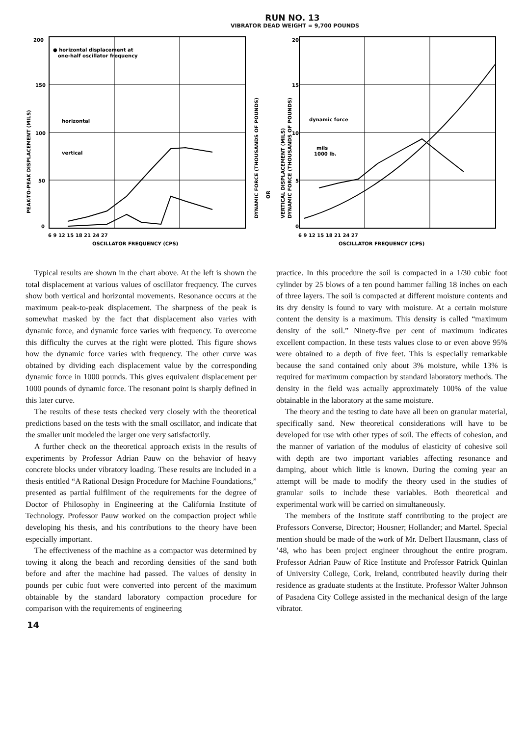RUN NO. 13
VIBRATOR DEAD WEIGHT = 9,700 POUNDS
200
150
100
50
0
● horizontal displacement at
one-half oscillator frequency
horizontal
vertical
6 9 12 15 18 21 24 27
OSCILLATOR FREQUENCY (CPS)
PEAK-TO-PEAK DISPLACEMENT (MILS)
DYNAMIC FORCE (THOUSANDS OF POUNDS)
OR
VERTICAL DISPLACEMENT (MILS)
DYNAMIC FORCE (THOUSANDS OF POUNDS)
20
15
10
5
0
dynamic force
mils
1000 lb.
6 9 12 15 18 21 24 27
OSCILLATOR FREQUENCY (CPS)
Typical results are shown in the chart above. At the left is shown the total displacement at various values of oscillator frequency. The curves show both vertical and horizontal movements. Resonance occurs at the maximum peak-to-peak displacement. The sharpness of the peak is somewhat masked by the fact that displacement also varies with dynamic force, and dynamic force varies with frequency. To overcome this difficulty the curves at the right were plotted. This figure shows how the dynamic force varies with frequency. The other curve was obtained by dividing each displacement value by the corresponding dynamic force in 1000 pounds. This gives equivalent displacement per 1000 pounds of dynamic force. The resonant point is sharply defined in this later curve.
The results of these tests checked very closely with the theoretical predictions based on the tests with the small oscillator, and indicate that the smaller unit modeled the larger one very satisfactorily.
A further check on the theoretical approach exists in the results of experiments by Professor Adrian Pauw on the behavior of heavy concrete blocks under vibratory loading. These results are included in a thesis entitled “A Rational Design Procedure for Machine Foundations,” presented as partial fulfilment of the requirements for the degree of Doctor of Philosophy in Engineering at the California Institute of Technology. Professor Pauw worked on the compaction project while developing his thesis, and his contributions to the theory have been especially important.
The effectiveness of the machine as a compactor was determined by towing it along the beach and recording densities of the sand both before and after the machine had passed. The values of density in pounds per cubic foot were converted into percent of the maximum obtainable by the standard laboratory compaction procedure for comparison with the requirements of engineering
practice. In this procedure the soil is compacted in a 1/30 cubic foot cylinder by 25 blows of a ten pound hammer falling 18 inches on each of three layers. The soil is compacted at different moisture contents and its dry density is found to vary with moisture. At a certain moisture content the density is a maximum. This density is called “maximum density of the soil.” Ninety-five per cent of maximum indicates excellent compaction. In these tests values close to or even above 95% were obtained to a depth of five feet. This is especially remarkable because the sand contained only about 3% moisture, while 13% is required for maximum compaction by standard laboratory methods. The density in the field was actually approximately 100% of the value obtainable in the laboratory at the same moisture.
The theory and the testing to date have all been on granular material, specifically sand. New theoretical considerations will have to be developed for use with other types of soil. The effects of cohesion, and the manner of variation of the modulus of elasticity of cohesive soil with depth are two important variables affecting resonance and damping, about which little is known. During the coming year an attempt will be made to modify the theory used in the studies of granular soils to include these variables. Both theoretical and experimental work will be carried on simultaneously.
The members of the Institute staff contributing to the project are Professors Converse, Director; Housner; Hollander; and Martel. Special mention should be made of the work of Mr. Delbert Hausmann, class of ’48, who has been project engineer throughout the entire program. Professor Adrian Pauw of Rice Institute and Professor Patrick Quinlan of University College, Cork, Ireland, contributed heavily during their residence as graduate students at the Institute. Professor Walter Johnson of Pasadena City College assisted in the mechanical design of the large vibrator.
14